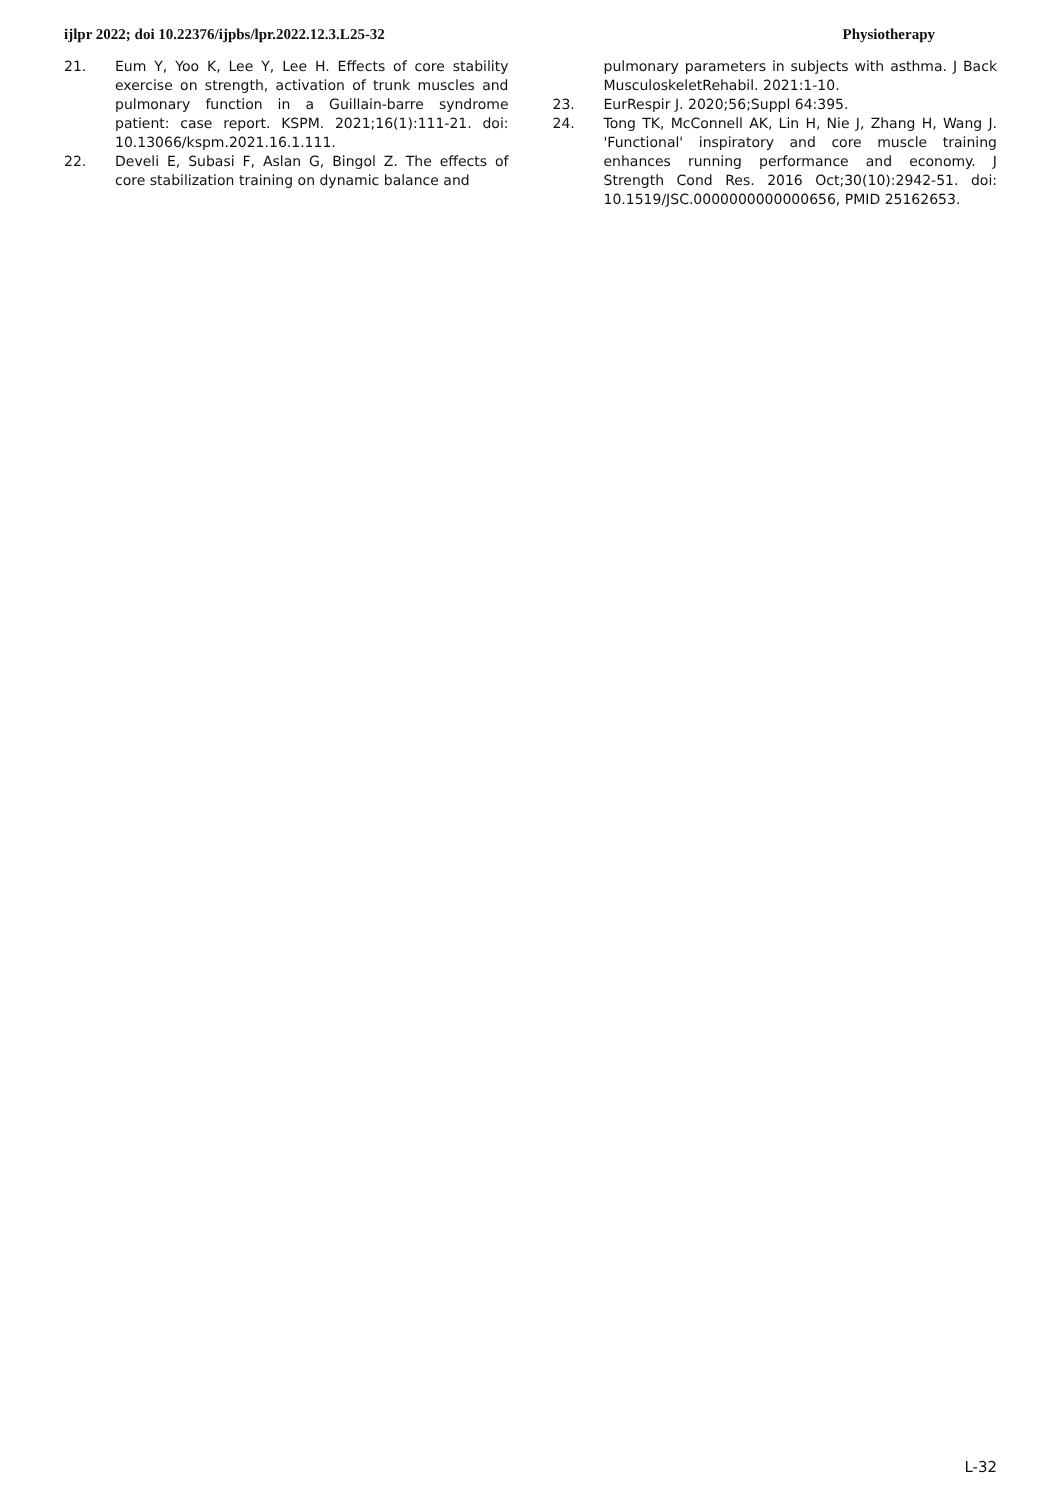ijlpr 2022; doi 10.22376/ijpbs/lpr.2022.12.3.L25-32 Physiotherapy
21. Eum Y, Yoo K, Lee Y, Lee H. Effects of core stability exercise on strength, activation of trunk muscles and pulmonary function in a Guillain-barre syndrome patient: case report. KSPM. 2021;16(1):111-21. doi: 10.13066/kspm.2021.16.1.111.
22. Develi E, Subasi F, Aslan G, Bingol Z. The effects of core stabilization training on dynamic balance and
pulmonary parameters in subjects with asthma. J Back MusculoskeletRehabil. 2021:1-10.
23. EurRespir J. 2020;56;Suppl 64:395.
24. Tong TK, McConnell AK, Lin H, Nie J, Zhang H, Wang J. 'Functional' inspiratory and core muscle training enhances running performance and economy. J Strength Cond Res. 2016 Oct;30(10):2942-51. doi: 10.1519/JSC.0000000000000656, PMID 25162653.
L-32